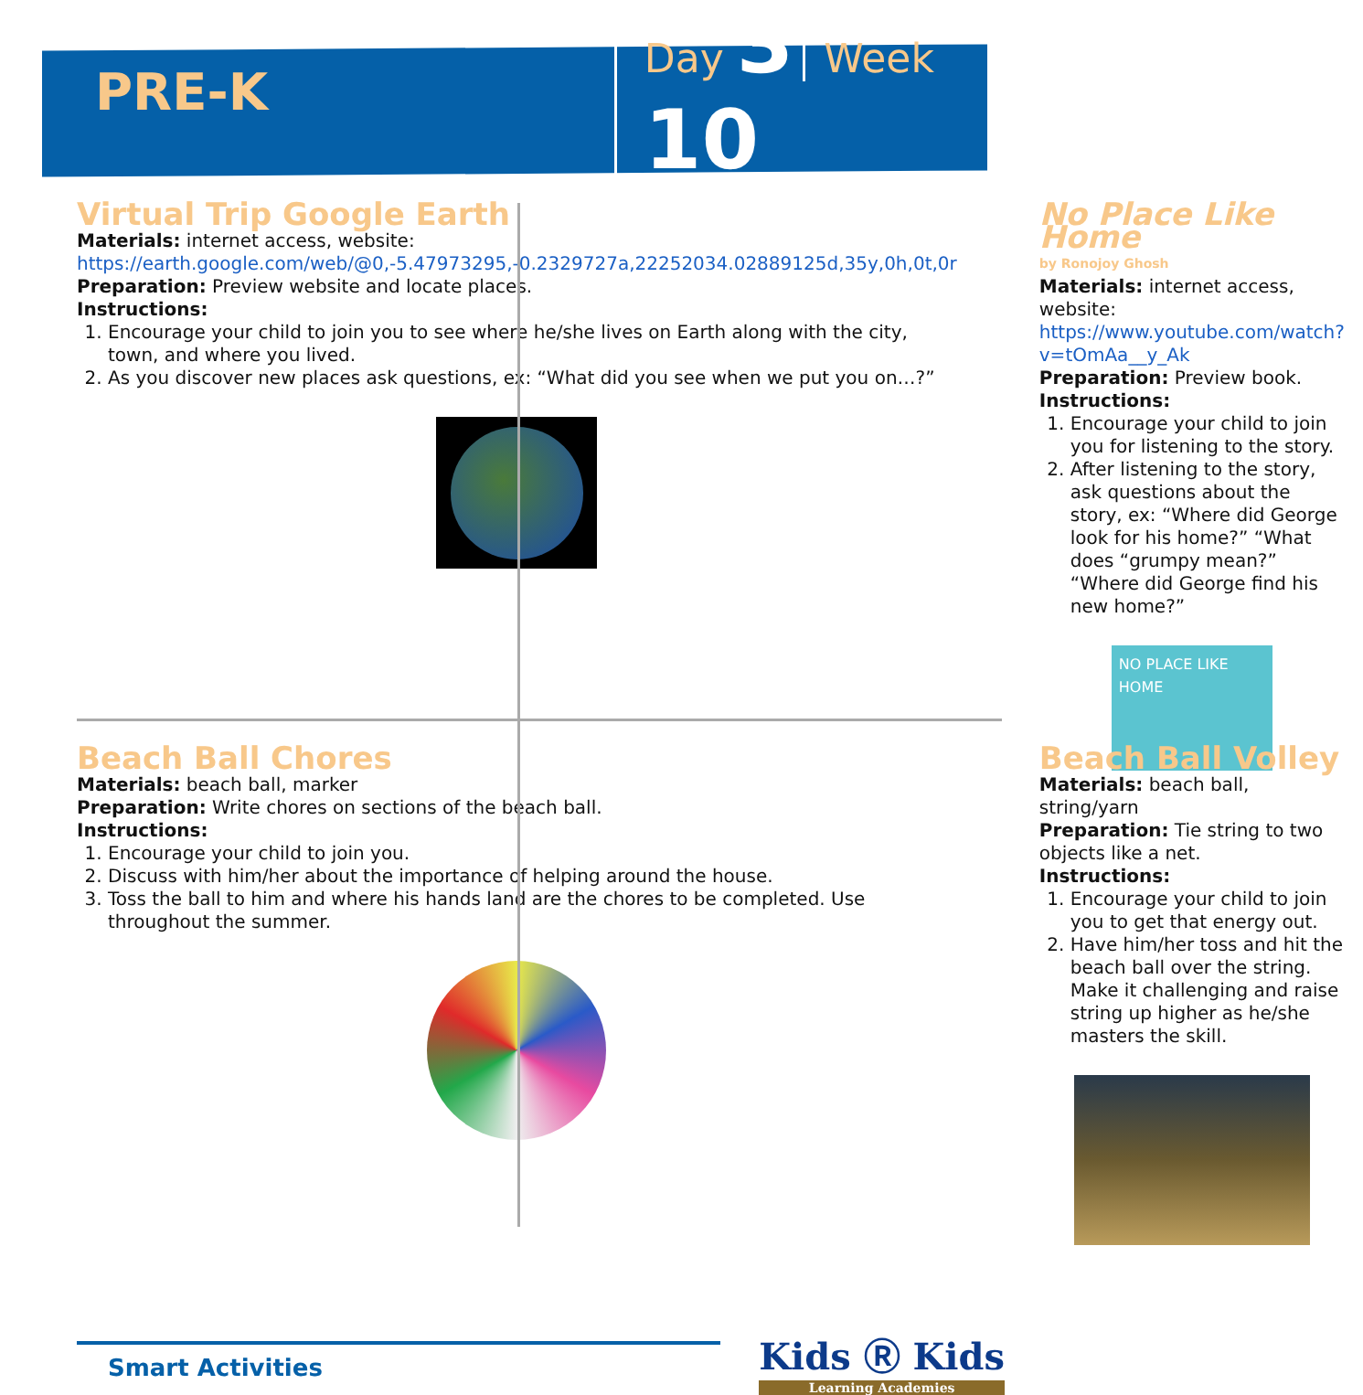PRE-K
Day 3 Week 10
Virtual Trip Google Earth
Materials: internet access, website:
https://earth.google.com/web/@0,-5.47973295,-0.2329727a,22252034.02889125d,35y,0h,0t,0r
Preparation: Preview website and locate places.
Instructions:
1. Encourage your child to join you to see where he/she lives on Earth along with the city, town, and where you lived.
2. As you discover new places ask questions, ex: “What did you see when we put you on…?”
No Place Like Home
by Ronojoy Ghosh
Materials: internet access, website:
https://www.youtube.com/watch?v=tOmAa__y_Ak
Preparation: Preview book.
Instructions:
1. Encourage your child to join you for listening to the story.
2. After listening to the story, ask questions about the story, ex: “Where did George look for his home?” “What does “grumpy mean?” “Where did George find his new home?”
NO PLACE LIKE HOME
Beach Ball Chores
Materials: beach ball, marker
Preparation: Write chores on sections of the beach ball.
Instructions:
1. Encourage your child to join you.
2. Discuss with him/her about the importance of helping around the house.
3. Toss the ball to him and where his hands land are the chores to be completed. Use throughout the summer.
Beach Ball Volley
Materials: beach ball, string/yarn
Preparation: Tie string to two objects like a net.
Instructions:
1. Encourage your child to join you to get that energy out.
2. Have him/her toss and hit the beach ball over the string. Make it challenging and raise string up higher as he/she masters the skill.
Smart Activities
Kids Ⓡ Kids
Learning Academies